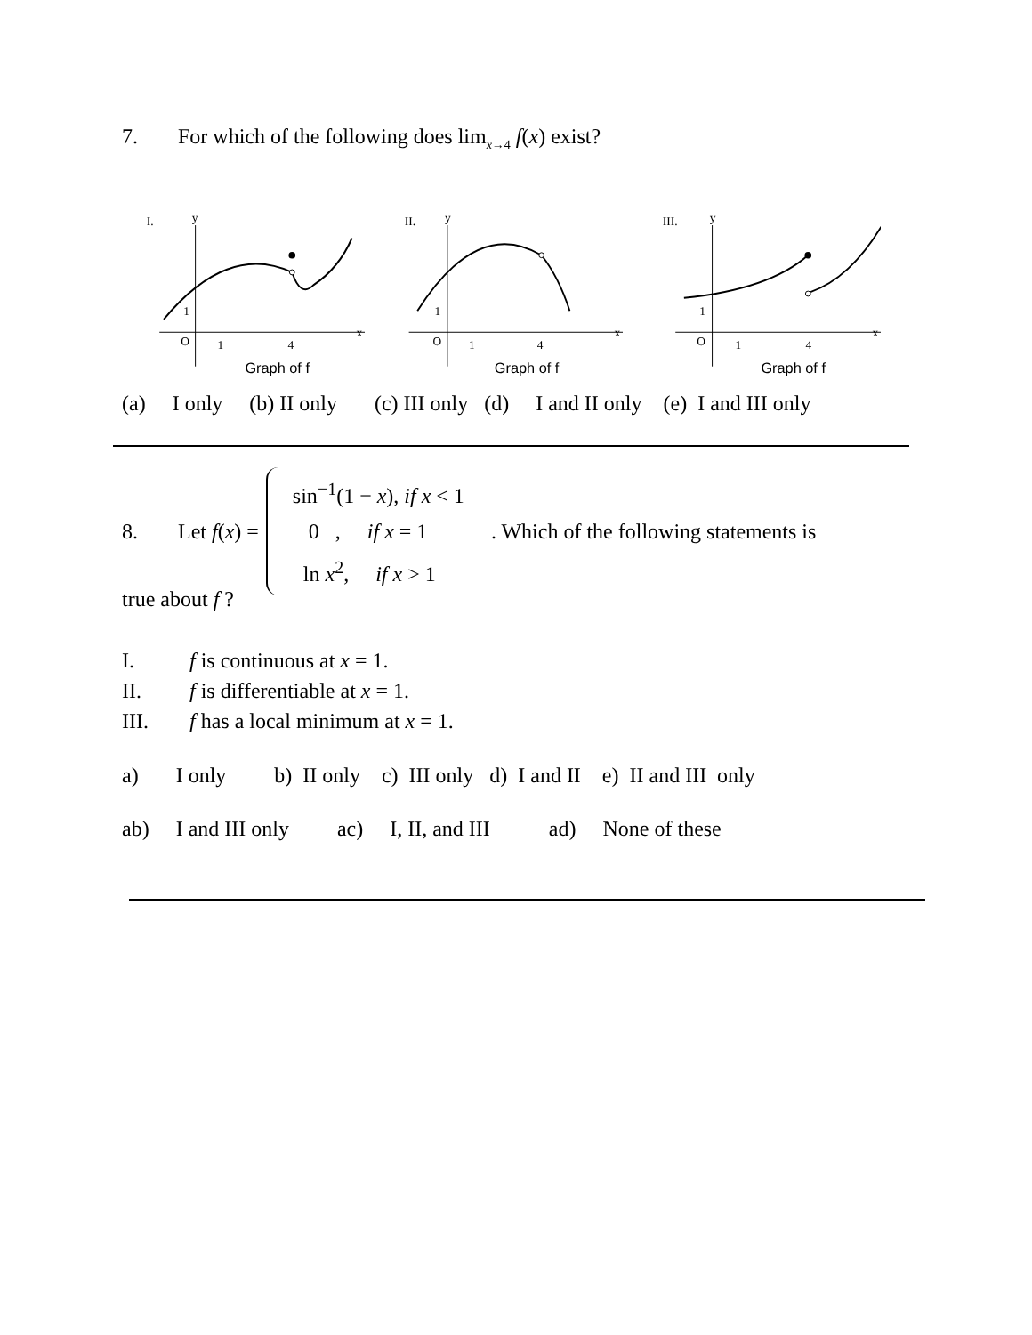7. For which of the following does lim<sub>x→4</sub> f(x) exist?
I.
y
x
O
1
4
1
Graph of f
II.
y
x
O
1
4
1
Graph of f
III.
y
x
O
1
4
1
Graph of f
(a) I only (b) II only (c) III only (d) I and II only (e) I and III only
8. Let f(x) =
sin<sup>−1</sup>(1 − x), if x < 1
0 , if x = 1
ln x<sup>2</sup>, if x > 1
. Which of the following statements is
true about f ?
I. f is continuous at x = 1.
II. f is differentiable at x = 1.
III. f has a local minimum at x = 1.
a) I only b) II only c) III only d) I and II e) II and III only
ab) I and III only ac) I, II, and III ad) None of these